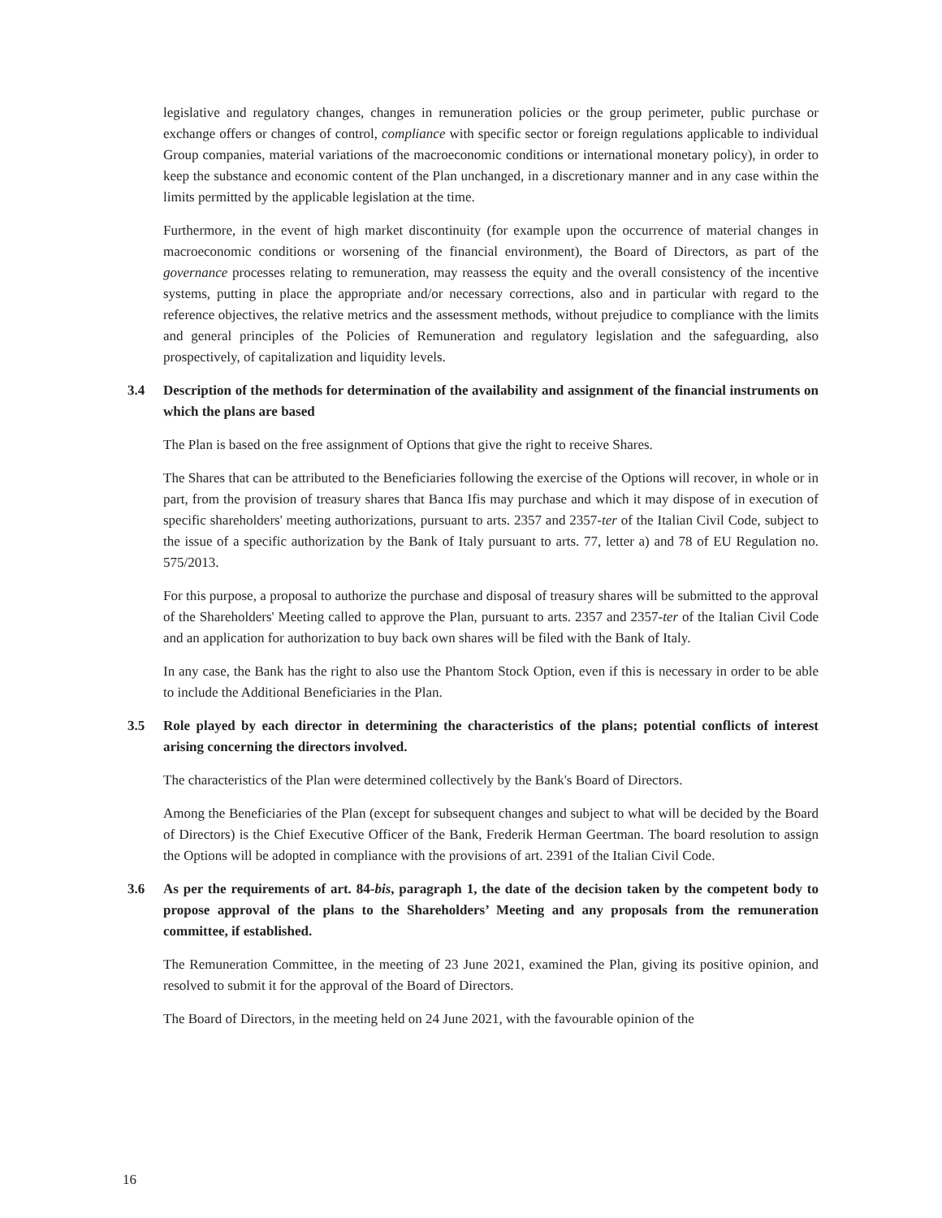legislative and regulatory changes, changes in remuneration policies or the group perimeter, public purchase or exchange offers or changes of control, compliance with specific sector or foreign regulations applicable to individual Group companies, material variations of the macroeconomic conditions or international monetary policy), in order to keep the substance and economic content of the Plan unchanged, in a discretionary manner and in any case within the limits permitted by the applicable legislation at the time.
Furthermore, in the event of high market discontinuity (for example upon the occurrence of material changes in macroeconomic conditions or worsening of the financial environment), the Board of Directors, as part of the governance processes relating to remuneration, may reassess the equity and the overall consistency of the incentive systems, putting in place the appropriate and/or necessary corrections, also and in particular with regard to the reference objectives, the relative metrics and the assessment methods, without prejudice to compliance with the limits and general principles of the Policies of Remuneration and regulatory legislation and the safeguarding, also prospectively, of capitalization and liquidity levels.
3.4 Description of the methods for determination of the availability and assignment of the financial instruments on which the plans are based
The Plan is based on the free assignment of Options that give the right to receive Shares.
The Shares that can be attributed to the Beneficiaries following the exercise of the Options will recover, in whole or in part, from the provision of treasury shares that Banca Ifis may purchase and which it may dispose of in execution of specific shareholders' meeting authorizations, pursuant to arts. 2357 and 2357-ter of the Italian Civil Code, subject to the issue of a specific authorization by the Bank of Italy pursuant to arts. 77, letter a) and 78 of EU Regulation no. 575/2013.
For this purpose, a proposal to authorize the purchase and disposal of treasury shares will be submitted to the approval of the Shareholders' Meeting called to approve the Plan, pursuant to arts. 2357 and 2357-ter of the Italian Civil Code and an application for authorization to buy back own shares will be filed with the Bank of Italy.
In any case, the Bank has the right to also use the Phantom Stock Option, even if this is necessary in order to be able to include the Additional Beneficiaries in the Plan.
3.5 Role played by each director in determining the characteristics of the plans; potential conflicts of interest arising concerning the directors involved.
The characteristics of the Plan were determined collectively by the Bank's Board of Directors.
Among the Beneficiaries of the Plan (except for subsequent changes and subject to what will be decided by the Board of Directors) is the Chief Executive Officer of the Bank, Frederik Herman Geertman. The board resolution to assign the Options will be adopted in compliance with the provisions of art. 2391 of the Italian Civil Code.
3.6 As per the requirements of art. 84-bis, paragraph 1, the date of the decision taken by the competent body to propose approval of the plans to the Shareholders’ Meeting and any proposals from the remuneration committee, if established.
The Remuneration Committee, in the meeting of 23 June 2021, examined the Plan, giving its positive opinion, and resolved to submit it for the approval of the Board of Directors.
The Board of Directors, in the meeting held on 24 June 2021, with the favourable opinion of the
16